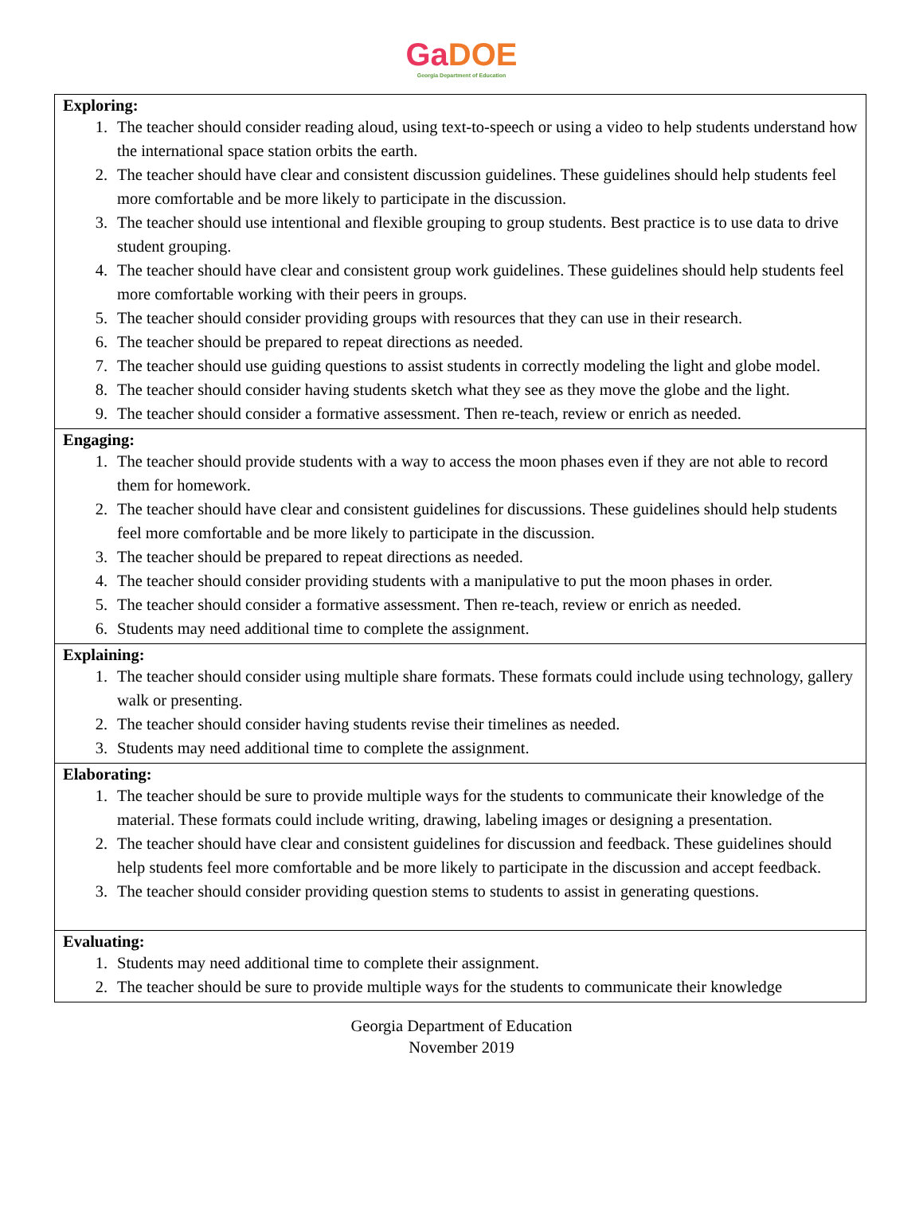GaDOE
Georgia Department of Education
| Exploring: 1. The teacher should consider reading aloud, using text-to-speech or using a video to help students understand how the international space station orbits the earth. 2. The teacher should have clear and consistent discussion guidelines. These guidelines should help students feel more comfortable and be more likely to participate in the discussion. 3. The teacher should use intentional and flexible grouping to group students. Best practice is to use data to drive student grouping. 4. The teacher should have clear and consistent group work guidelines. These guidelines should help students feel more comfortable working with their peers in groups. 5. The teacher should consider providing groups with resources that they can use in their research. 6. The teacher should be prepared to repeat directions as needed. 7. The teacher should use guiding questions to assist students in correctly modeling the light and globe model. 8. The teacher should consider having students sketch what they see as they move the globe and the light. 9. The teacher should consider a formative assessment. Then re-teach, review or enrich as needed. |
| Engaging: 1. The teacher should provide students with a way to access the moon phases even if they are not able to record them for homework. 2. The teacher should have clear and consistent guidelines for discussions. These guidelines should help students feel more comfortable and be more likely to participate in the discussion. 3. The teacher should be prepared to repeat directions as needed. 4. The teacher should consider providing students with a manipulative to put the moon phases in order. 5. The teacher should consider a formative assessment. Then re-teach, review or enrich as needed. 6. Students may need additional time to complete the assignment. |
| Explaining: 1. The teacher should consider using multiple share formats. These formats could include using technology, gallery walk or presenting. 2. The teacher should consider having students revise their timelines as needed. 3. Students may need additional time to complete the assignment. |
| Elaborating: 1. The teacher should be sure to provide multiple ways for the students to communicate their knowledge of the material. These formats could include writing, drawing, labeling images or designing a presentation. 2. The teacher should have clear and consistent guidelines for discussion and feedback. These guidelines should help students feel more comfortable and be more likely to participate in the discussion and accept feedback. 3. The teacher should consider providing question stems to students to assist in generating questions. |
| Evaluating: 1. Students may need additional time to complete their assignment. 2. The teacher should be sure to provide multiple ways for the students to communicate their knowledge |
Georgia Department of Education
November 2019